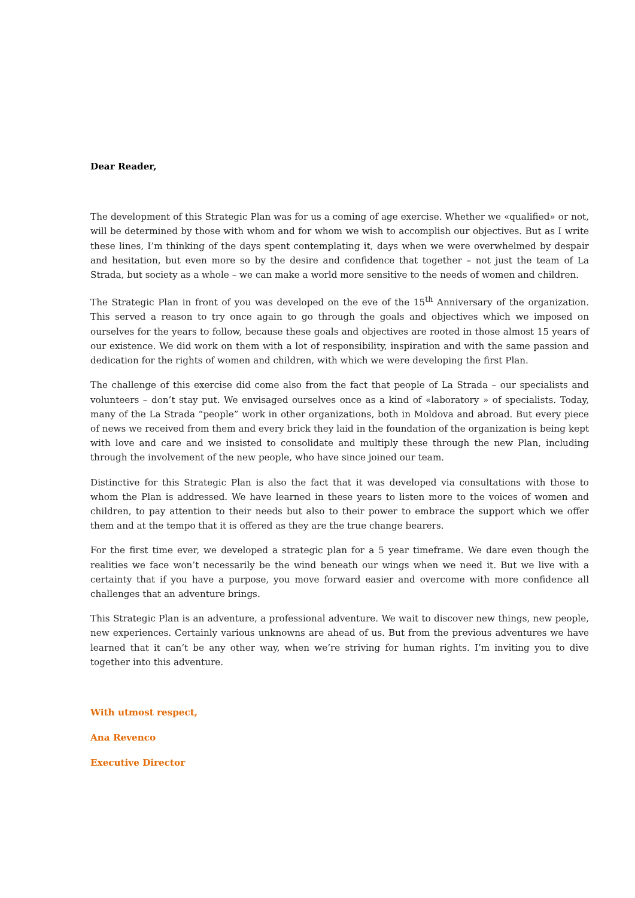Dear Reader,
The development of this Strategic Plan was for us a coming of age exercise. Whether we «qualified» or not, will be determined by those with whom and for whom we wish to accomplish our objectives. But as I write these lines, I’m thinking of the days spent contemplating it, days when we were overwhelmed by despair and hesitation, but even more so by the desire and confidence that together – not just the team of La Strada, but society as a whole – we can make a world more sensitive to the needs of women and children.
The Strategic Plan in front of you was developed on the eve of the 15<sup>th</sup> Anniversary of the organization. This served a reason to try once again to go through the goals and objectives which we imposed on ourselves for the years to follow, because these goals and objectives are rooted in those almost 15 years of our existence. We did work on them with a lot of responsibility, inspiration and with the same passion and dedication for the rights of women and children, with which we were developing the first Plan.
The challenge of this exercise did come also from the fact that people of La Strada – our specialists and volunteers – don’t stay put. We envisaged ourselves once as a kind of «laboratory » of specialists. Today, many of the La Strada “people” work in other organizations, both in Moldova and abroad. But every piece of news we received from them and every brick they laid in the foundation of the organization is being kept with love and care and we insisted to consolidate and multiply these through the new Plan, including through the involvement of the new people, who have since joined our team.
Distinctive for this Strategic Plan is also the fact that it was developed via consultations with those to whom the Plan is addressed. We have learned in these years to listen more to the voices of women and children, to pay attention to their needs but also to their power to embrace the support which we offer them and at the tempo that it is offered as they are the true change bearers.
For the first time ever, we developed a strategic plan for a 5 year timeframe. We dare even though the realities we face won’t necessarily be the wind beneath our wings when we need it. But we live with a certainty that if you have a purpose, you move forward easier and overcome with more confidence all challenges that an adventure brings.
This Strategic Plan is an adventure, a professional adventure. We wait to discover new things, new people, new experiences. Certainly various unknowns are ahead of us. But from the previous adventures we have learned that it can’t be any other way, when we’re striving for human rights. I’m inviting you to dive together into this adventure.
With utmost respect,
Ana Revenco
Executive Director